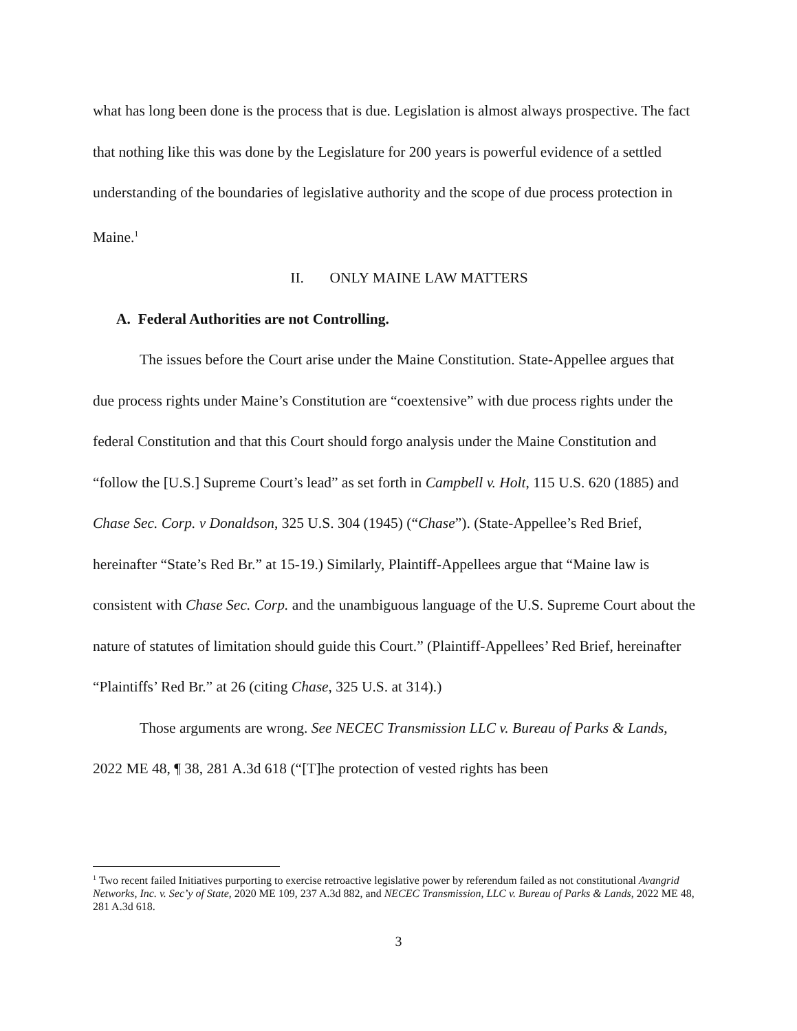what has long been done is the process that is due. Legislation is almost always prospective. The fact that nothing like this was done by the Legislature for 200 years is powerful evidence of a settled understanding of the boundaries of legislative authority and the scope of due process protection in Maine.<sup>1</sup>
II. ONLY MAINE LAW MATTERS
A. Federal Authorities are not Controlling.
The issues before the Court arise under the Maine Constitution. State-Appellee argues that due process rights under Maine’s Constitution are “coextensive” with due process rights under the federal Constitution and that this Court should forgo analysis under the Maine Constitution and “follow the [U.S.] Supreme Court’s lead” as set forth in Campbell v. Holt, 115 U.S. 620 (1885) and Chase Sec. Corp. v Donaldson, 325 U.S. 304 (1945) (“Chase”). (State-Appellee’s Red Brief, hereinafter “State’s Red Br.” at 15-19.) Similarly, Plaintiff-Appellees argue that “Maine law is consistent with Chase Sec. Corp. and the unambiguous language of the U.S. Supreme Court about the nature of statutes of limitation should guide this Court.” (Plaintiff-Appellees’ Red Brief, hereinafter “Plaintiffs’ Red Br.” at 26 (citing Chase, 325 U.S. at 314).)
Those arguments are wrong. See NECEC Transmission LLC v. Bureau of Parks & Lands, 2022 ME 48, ¶ 38, 281 A.3d 618 (“[T]he protection of vested rights has been
<sup>1</sup> Two recent failed Initiatives purporting to exercise retroactive legislative power by referendum failed as not constitutional Avangrid Networks, Inc. v. Sec’y of State, 2020 ME 109, 237 A.3d 882, and NECEC Transmission, LLC v. Bureau of Parks & Lands, 2022 ME 48, 281 A.3d 618.
3